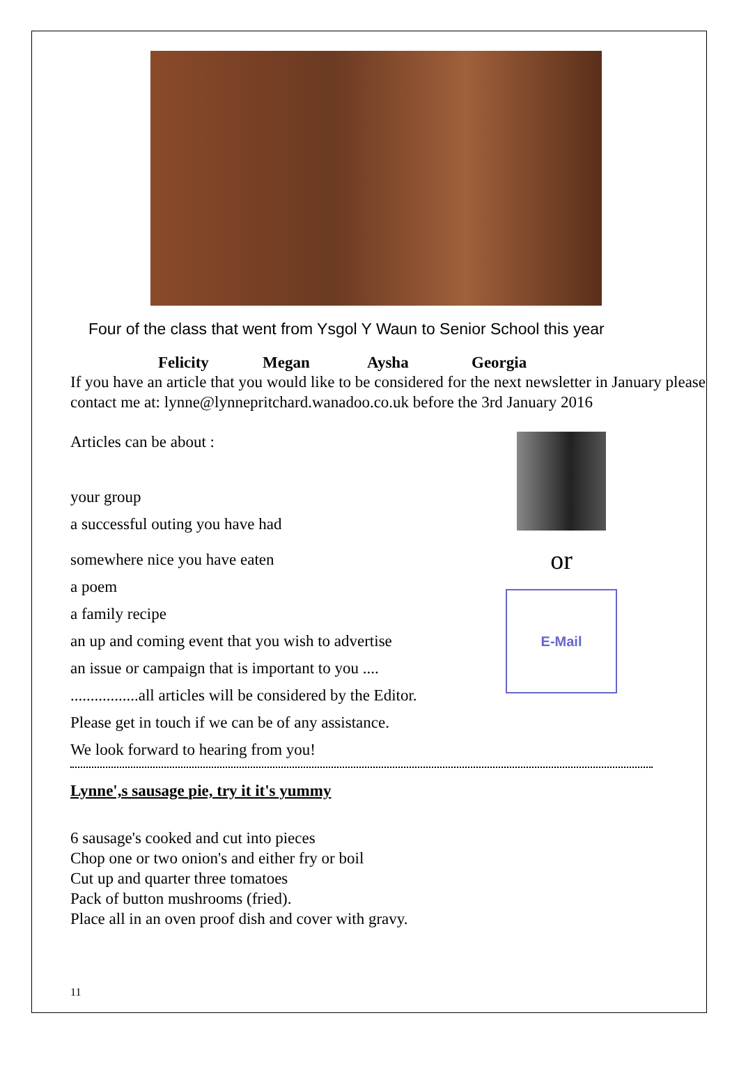Four of the class that went from Ysgol Y Waun to Senior School this year
Felicity Megan Aysha Georgia
If you have an article that you would like to be considered for the next newsletter in January please contact me at: lynne@lynnepritchard.wanadoo.co.uk before the 3rd January 2016
Articles can be about :
your group
a successful outing you have had
somewhere nice you have eaten
a poem
a family recipe
an up and coming event that you wish to advertise
an issue or campaign that is important to you ....
.................all articles will be considered by the Editor.
Please get in touch if we can be of any assistance.
We look forward to hearing from you!
or
E-Mail
Lynne',s sausage pie, try it it's yummy
6 sausage's cooked and cut into pieces
Chop one or two onion's and either fry or boil
Cut up and quarter three tomatoes
Pack of button mushrooms (fried).
Place all in an oven proof dish and cover with gravy.
11